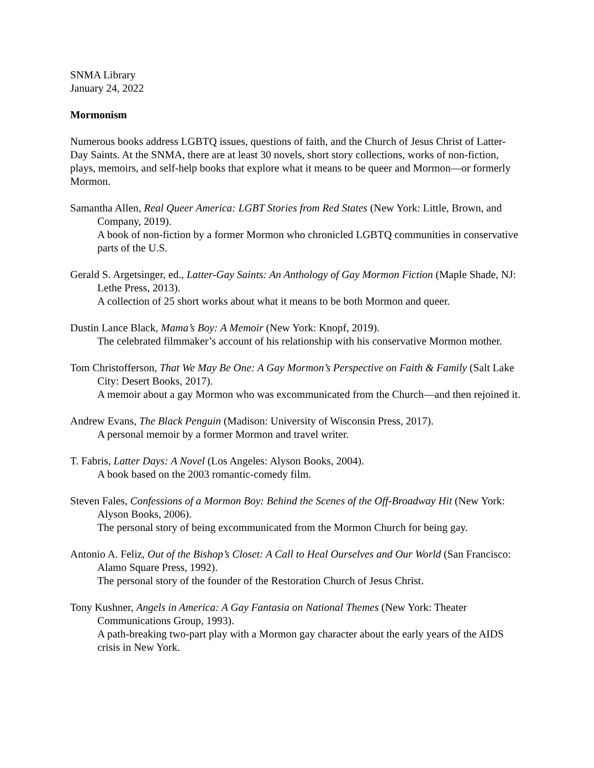SNMA Library
January 24, 2022
Mormonism
Numerous books address LGBTQ issues, questions of faith, and the Church of Jesus Christ of Latter-Day Saints. At the SNMA, there are at least 30 novels, short story collections, works of non-fiction, plays, memoirs, and self-help books that explore what it means to be queer and Mormon—or formerly Mormon.
Samantha Allen, Real Queer America: LGBT Stories from Red States (New York: Little, Brown, and Company, 2019).
A book of non-fiction by a former Mormon who chronicled LGBTQ communities in conservative parts of the U.S.
Gerald S. Argetsinger, ed., Latter-Gay Saints: An Anthology of Gay Mormon Fiction (Maple Shade, NJ: Lethe Press, 2013).
A collection of 25 short works about what it means to be both Mormon and queer.
Dustin Lance Black, Mama’s Boy: A Memoir (New York: Knopf, 2019).
The celebrated filmmaker’s account of his relationship with his conservative Mormon mother.
Tom Christofferson, That We May Be One: A Gay Mormon’s Perspective on Faith & Family (Salt Lake City: Desert Books, 2017).
A memoir about a gay Mormon who was excommunicated from the Church—and then rejoined it.
Andrew Evans, The Black Penguin (Madison: University of Wisconsin Press, 2017).
A personal memoir by a former Mormon and travel writer.
T. Fabris, Latter Days: A Novel (Los Angeles: Alyson Books, 2004).
A book based on the 2003 romantic-comedy film.
Steven Fales, Confessions of a Mormon Boy: Behind the Scenes of the Off-Broadway Hit (New York: Alyson Books, 2006).
The personal story of being excommunicated from the Mormon Church for being gay.
Antonio A. Feliz, Out of the Bishop’s Closet: A Call to Heal Ourselves and Our World (San Francisco: Alamo Square Press, 1992).
The personal story of the founder of the Restoration Church of Jesus Christ.
Tony Kushner, Angels in America: A Gay Fantasia on National Themes (New York: Theater Communications Group, 1993).
A path-breaking two-part play with a Mormon gay character about the early years of the AIDS crisis in New York.